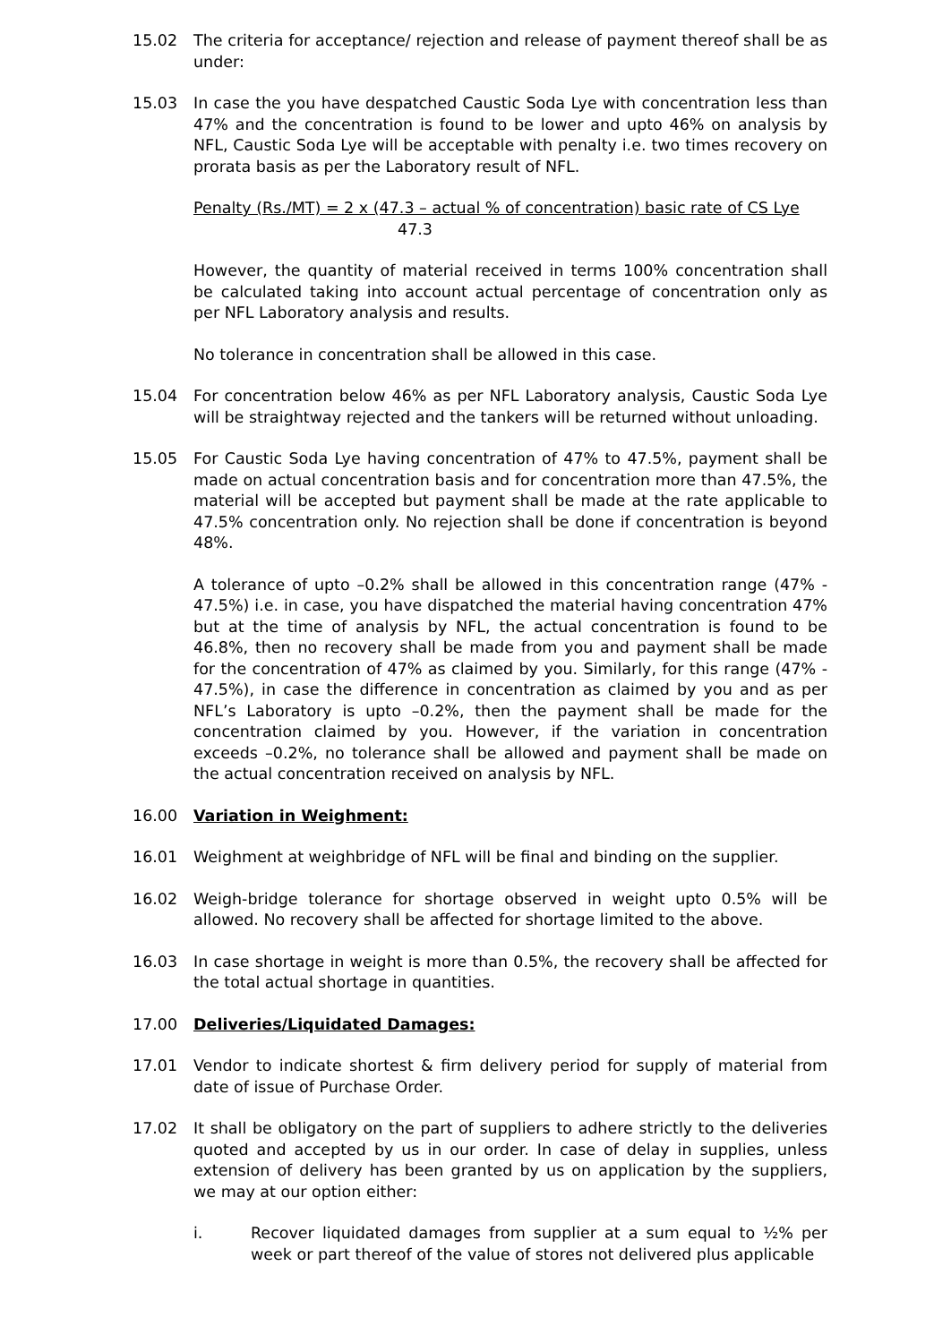15.02 The criteria for acceptance/ rejection and release of payment thereof shall be as under:
15.03 In case the you have despatched Caustic Soda Lye with concentration less than 47% and the concentration is found to be lower and upto 46% on analysis by NFL, Caustic Soda Lye will be acceptable with penalty i.e. two times recovery on prorata basis as per the Laboratory result of NFL.
Penalty (Rs./MT) = 2 x (47.3 – actual % of concentration) basic rate of CS Lye
47.3
However, the quantity of material received in terms 100% concentration shall be calculated taking into account actual percentage of concentration only as per NFL Laboratory analysis and results.
No tolerance in concentration shall be allowed in this case.
15.04 For concentration below 46% as per NFL Laboratory analysis, Caustic Soda Lye will be straightway rejected and the tankers will be returned without unloading.
15.05 For Caustic Soda Lye having concentration of 47% to 47.5%, payment shall be made on actual concentration basis and for concentration more than 47.5%, the material will be accepted but payment shall be made at the rate applicable to 47.5% concentration only. No rejection shall be done if concentration is beyond 48%.
A tolerance of upto –0.2% shall be allowed in this concentration range (47% - 47.5%) i.e. in case, you have dispatched the material having concentration 47% but at the time of analysis by NFL, the actual concentration is found to be 46.8%, then no recovery shall be made from you and payment shall be made for the concentration of 47% as claimed by you. Similarly, for this range (47% - 47.5%), in case the difference in concentration as claimed by you and as per NFL’s Laboratory is upto –0.2%, then the payment shall be made for the concentration claimed by you. However, if the variation in concentration exceeds –0.2%, no tolerance shall be allowed and payment shall be made on the actual concentration received on analysis by NFL.
16.00 Variation in Weighment:
16.01 Weighment at weighbridge of NFL will be final and binding on the supplier.
16.02 Weigh-bridge tolerance for shortage observed in weight upto 0.5% will be allowed. No recovery shall be affected for shortage limited to the above.
16.03 In case shortage in weight is more than 0.5%, the recovery shall be affected for the total actual shortage in quantities.
17.00 Deliveries/Liquidated Damages:
17.01 Vendor to indicate shortest & firm delivery period for supply of material from date of issue of Purchase Order.
17.02 It shall be obligatory on the part of suppliers to adhere strictly to the deliveries quoted and accepted by us in our order. In case of delay in supplies, unless extension of delivery has been granted by us on application by the suppliers, we may at our option either:
i. Recover liquidated damages from supplier at a sum equal to ½% per week or part thereof of the value of stores not delivered plus applicable